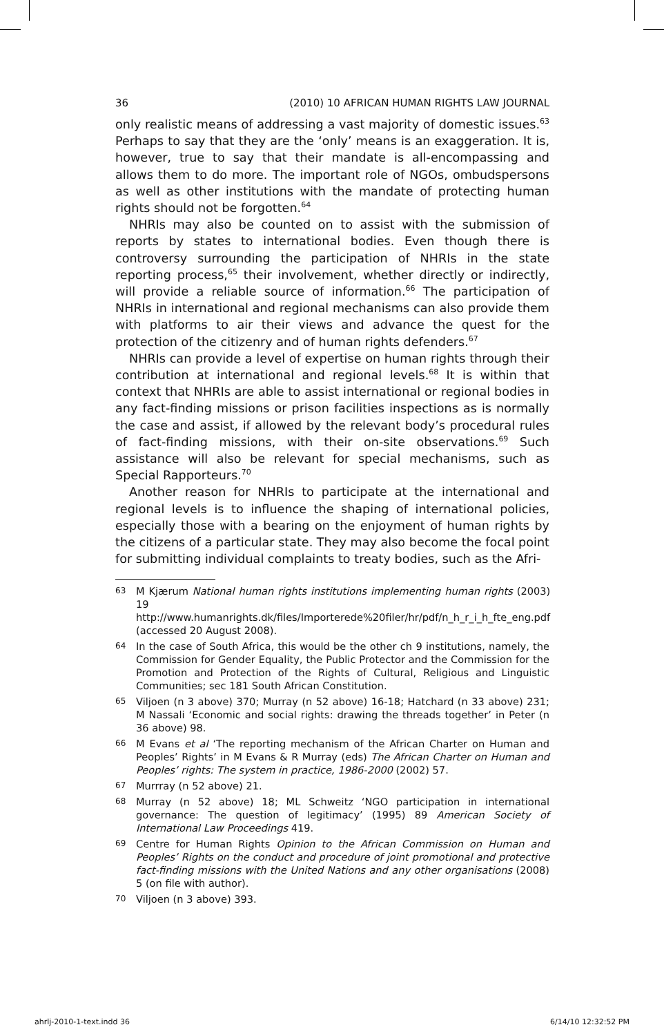36 (2010) 10 AFRICAN HUMAN RIGHTS LAW JOURNAL
only realistic means of addressing a vast majority of domestic issues.<sup>63</sup> Perhaps to say that they are the ‘only’ means is an exaggeration. It is, however, true to say that their mandate is all-encompassing and allows them to do more. The important role of NGOs, ombudspersons as well as other institutions with the mandate of protecting human rights should not be forgotten.<sup>64</sup>
NHRIs may also be counted on to assist with the submission of reports by states to international bodies. Even though there is controversy surrounding the participation of NHRIs in the state reporting process,<sup>65</sup> their involvement, whether directly or indirectly, will provide a reliable source of information.<sup>66</sup> The participation of NHRIs in international and regional mechanisms can also provide them with platforms to air their views and advance the quest for the protection of the citizenry and of human rights defenders.<sup>67</sup>
NHRIs can provide a level of expertise on human rights through their contribution at international and regional levels.<sup>68</sup> It is within that context that NHRIs are able to assist international or regional bodies in any fact-finding missions or prison facilities inspections as is normally the case and assist, if allowed by the relevant body’s procedural rules of fact-finding missions, with their on-site observations.<sup>69</sup> Such assistance will also be relevant for special mechanisms, such as Special Rapporteurs.<sup>70</sup>
Another reason for NHRIs to participate at the international and regional levels is to influence the shaping of international policies, especially those with a bearing on the enjoyment of human rights by the citizens of a particular state. They may also become the focal point for submitting individual complaints to treaty bodies, such as the Afri-
63 M Kjærum National human rights institutions implementing human rights (2003) 19 http://www.humanrights.dk/files/Importerede%20filer/hr/pdf/n_h_r_i_h_fte_eng.pdf (accessed 20 August 2008).
64 In the case of South Africa, this would be the other ch 9 institutions, namely, the Commission for Gender Equality, the Public Protector and the Commission for the Promotion and Protection of the Rights of Cultural, Religious and Linguistic Communities; sec 181 South African Constitution.
65 Viljoen (n 3 above) 370; Murray (n 52 above) 16-18; Hatchard (n 33 above) 231; M Nassali ‘Economic and social rights: drawing the threads together’ in Peter (n 36 above) 98.
66 M Evans et al ‘The reporting mechanism of the African Charter on Human and Peoples’ Rights’ in M Evans & R Murray (eds) The African Charter on Human and Peoples’ rights: The system in practice, 1986-2000 (2002) 57.
67 Murrray (n 52 above) 21.
68 Murray (n 52 above) 18; ML Schweitz ‘NGO participation in international governance: The question of legitimacy’ (1995) 89 American Society of International Law Proceedings 419.
69 Centre for Human Rights Opinion to the African Commission on Human and Peoples’ Rights on the conduct and procedure of joint promotional and protective fact-finding missions with the United Nations and any other organisations (2008) 5 (on file with author).
70 Viljoen (n 3 above) 393.
ahrlj-2010-1-text.indd 36 6/14/10 12:32:52 PM